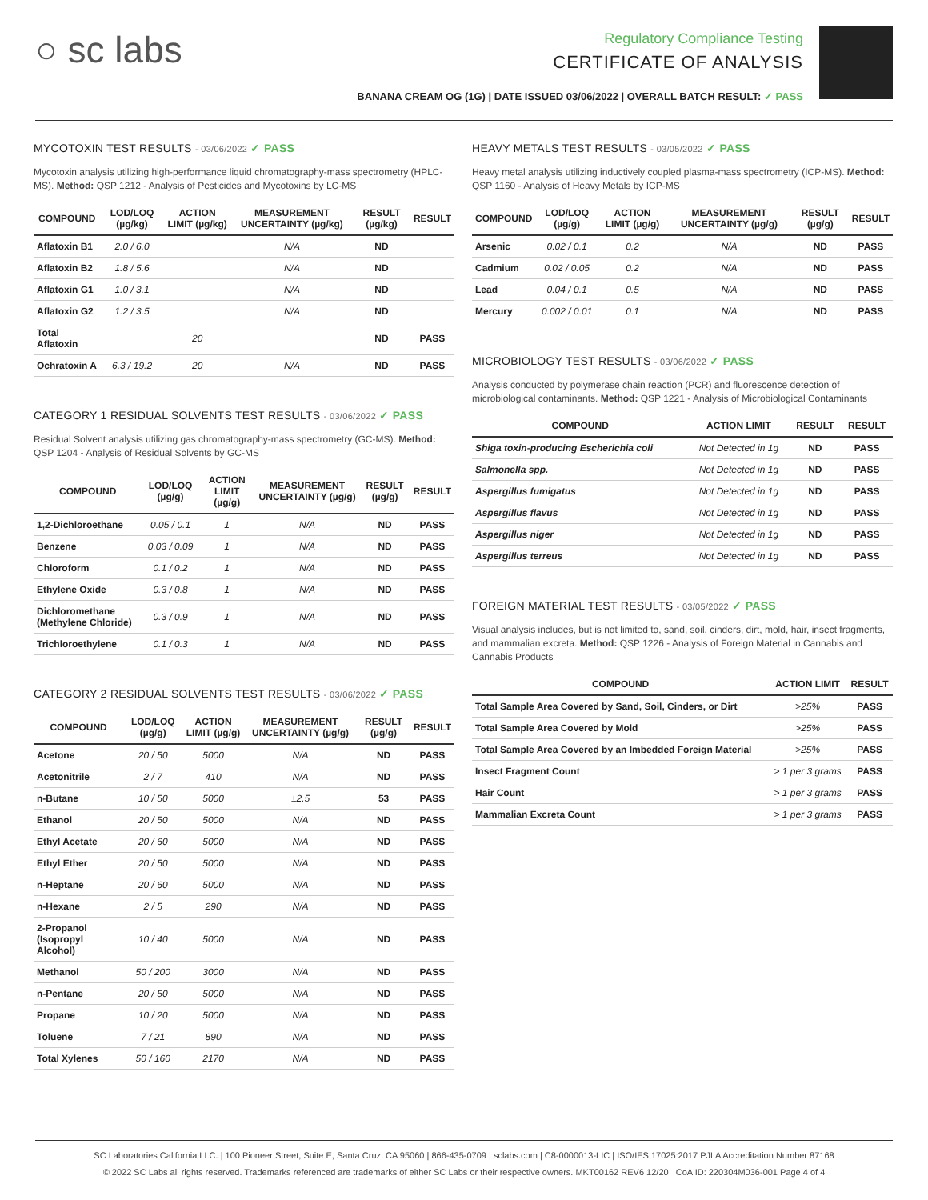○ sc labs
Regulatory Compliance Testing
CERTIFICATE OF ANALYSIS
BANANA CREAM OG (1G) | DATE ISSUED 03/06/2022 | OVERALL BATCH RESULT: ✓ PASS
MYCOTOXIN TEST RESULTS - 03/06/2022 ✓ PASS
Mycotoxin analysis utilizing high-performance liquid chromatography-mass spectrometry (HPLC-MS). Method: QSP 1212 - Analysis of Pesticides and Mycotoxins by LC-MS
| COMPOUND | LOD/LOQ (µg/kg) | ACTION LIMIT (µg/kg) | MEASUREMENT UNCERTAINTY (µg/kg) | RESULT (µg/kg) | RESULT |
| --- | --- | --- | --- | --- | --- |
| Aflatoxin B1 | 2.0 / 6.0 | | N/A | ND | |
| Aflatoxin B2 | 1.8 / 5.6 | | N/A | ND | |
| Aflatoxin G1 | 1.0 / 3.1 | | N/A | ND | |
| Aflatoxin G2 | 1.2 / 3.5 | | N/A | ND | |
| Total Aflatoxin | | 20 | | ND | PASS |
| Ochratoxin A | 6.3 / 19.2 | 20 | N/A | ND | PASS |
CATEGORY 1 RESIDUAL SOLVENTS TEST RESULTS - 03/06/2022 ✓ PASS
Residual Solvent analysis utilizing gas chromatography-mass spectrometry (GC-MS). Method: QSP 1204 - Analysis of Residual Solvents by GC-MS
| COMPOUND | LOD/LOQ (µg/g) | ACTION LIMIT (µg/g) | MEASUREMENT UNCERTAINTY (µg/g) | RESULT (µg/g) | RESULT |
| --- | --- | --- | --- | --- | --- |
| 1,2-Dichloroethane | 0.05 / 0.1 | 1 | N/A | ND | PASS |
| Benzene | 0.03 / 0.09 | 1 | N/A | ND | PASS |
| Chloroform | 0.1 / 0.2 | 1 | N/A | ND | PASS |
| Ethylene Oxide | 0.3 / 0.8 | 1 | N/A | ND | PASS |
| Dichloromethane (Methylene Chloride) | 0.3 / 0.9 | 1 | N/A | ND | PASS |
| Trichloroethylene | 0.1 / 0.3 | 1 | N/A | ND | PASS |
CATEGORY 2 RESIDUAL SOLVENTS TEST RESULTS - 03/06/2022 ✓ PASS
| COMPOUND | LOD/LOQ (µg/g) | ACTION LIMIT (µg/g) | MEASUREMENT UNCERTAINTY (µg/g) | RESULT (µg/g) | RESULT |
| --- | --- | --- | --- | --- | --- |
| Acetone | 20 / 50 | 5000 | N/A | ND | PASS |
| Acetonitrile | 2 / 7 | 410 | N/A | ND | PASS |
| n-Butane | 10 / 50 | 5000 | ±2.5 | 53 | PASS |
| Ethanol | 20 / 50 | 5000 | N/A | ND | PASS |
| Ethyl Acetate | 20 / 60 | 5000 | N/A | ND | PASS |
| Ethyl Ether | 20 / 50 | 5000 | N/A | ND | PASS |
| n-Heptane | 20 / 60 | 5000 | N/A | ND | PASS |
| n-Hexane | 2 / 5 | 290 | N/A | ND | PASS |
| 2-Propanol (Isopropyl Alcohol) | 10 / 40 | 5000 | N/A | ND | PASS |
| Methanol | 50 / 200 | 3000 | N/A | ND | PASS |
| n-Pentane | 20 / 50 | 5000 | N/A | ND | PASS |
| Propane | 10 / 20 | 5000 | N/A | ND | PASS |
| Toluene | 7 / 21 | 890 | N/A | ND | PASS |
| Total Xylenes | 50 / 160 | 2170 | N/A | ND | PASS |
HEAVY METALS TEST RESULTS - 03/05/2022 ✓ PASS
Heavy metal analysis utilizing inductively coupled plasma-mass spectrometry (ICP-MS). Method: QSP 1160 - Analysis of Heavy Metals by ICP-MS
| COMPOUND | LOD/LOQ (µg/g) | ACTION LIMIT (µg/g) | MEASUREMENT UNCERTAINTY (µg/g) | RESULT (µg/g) | RESULT |
| --- | --- | --- | --- | --- | --- |
| Arsenic | 0.02 / 0.1 | 0.2 | N/A | ND | PASS |
| Cadmium | 0.02 / 0.05 | 0.2 | N/A | ND | PASS |
| Lead | 0.04 / 0.1 | 0.5 | N/A | ND | PASS |
| Mercury | 0.002 / 0.01 | 0.1 | N/A | ND | PASS |
MICROBIOLOGY TEST RESULTS - 03/06/2022 ✓ PASS
Analysis conducted by polymerase chain reaction (PCR) and fluorescence detection of microbiological contaminants. Method: QSP 1221 - Analysis of Microbiological Contaminants
| COMPOUND | ACTION LIMIT | RESULT | RESULT |
| --- | --- | --- | --- |
| Shiga toxin-producing Escherichia coli | Not Detected in 1g | ND | PASS |
| Salmonella spp. | Not Detected in 1g | ND | PASS |
| Aspergillus fumigatus | Not Detected in 1g | ND | PASS |
| Aspergillus flavus | Not Detected in 1g | ND | PASS |
| Aspergillus niger | Not Detected in 1g | ND | PASS |
| Aspergillus terreus | Not Detected in 1g | ND | PASS |
FOREIGN MATERIAL TEST RESULTS - 03/05/2022 ✓ PASS
Visual analysis includes, but is not limited to, sand, soil, cinders, dirt, mold, hair, insect fragments, and mammalian excreta. Method: QSP 1226 - Analysis of Foreign Material in Cannabis and Cannabis Products
| COMPOUND | ACTION LIMIT | RESULT |
| --- | --- | --- |
| Total Sample Area Covered by Sand, Soil, Cinders, or Dirt | >25% | PASS |
| Total Sample Area Covered by Mold | >25% | PASS |
| Total Sample Area Covered by an Imbedded Foreign Material | >25% | PASS |
| Insect Fragment Count | > 1 per 3 grams | PASS |
| Hair Count | > 1 per 3 grams | PASS |
| Mammalian Excreta Count | > 1 per 3 grams | PASS |
SC Laboratories California LLC. | 100 Pioneer Street, Suite E, Santa Cruz, CA 95060 | 866-435-0709 | sclabs.com | C8-0000013-LIC | ISO/IES 17025:2017 PJLA Accreditation Number 87168
© 2022 SC Labs all rights reserved. Trademarks referenced are trademarks of either SC Labs or their respective owners. MKT00162 REV6 12/20 CoA ID: 220304M036-001 Page 4 of 4